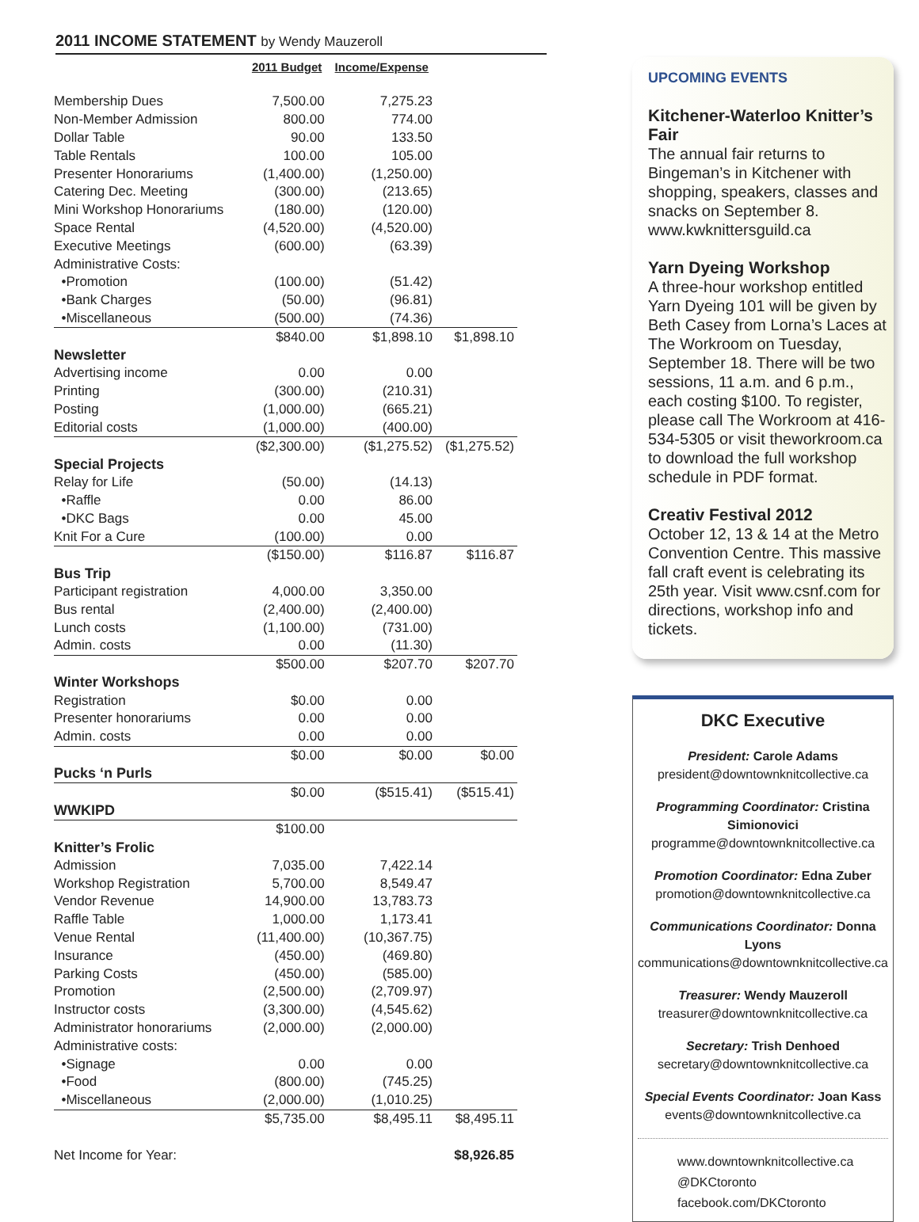2011 INCOME STATEMENT by Wendy Mauzeroll
| | 2011 Budget | Income/Expense | |
| --- | --- | --- | --- |
| Membership Dues | 7,500.00 | 7,275.23 | |
| Non-Member Admission | 800.00 | 774.00 | |
| Dollar Table | 90.00 | 133.50 | |
| Table Rentals | 100.00 | 105.00 | |
| Presenter Honorariums | (1,400.00) | (1,250.00) | |
| Catering Dec. Meeting | (300.00) | (213.65) | |
| Mini Workshop Honorariums | (180.00) | (120.00) | |
| Space Rental | (4,520.00) | (4,520.00) | |
| Executive Meetings | (600.00) | (63.39) | |
| Administrative Costs: | | | |
| •Promotion | (100.00) | (51.42) | |
| •Bank Charges | (50.00) | (96.81) | |
| •Miscellaneous | (500.00) | (74.36) | |
| | $840.00 | $1,898.10 | $1,898.10 |
| Newsletter | | | |
| Advertising income | 0.00 | 0.00 | |
| Printing | (300.00) | (210.31) | |
| Posting | (1,000.00) | (665.21) | |
| Editorial costs | (1,000.00) | (400.00) | |
| | ($2,300.00) | ($1,275.52) | ($1,275.52) |
| Special Projects | | | |
| Relay for Life | (50.00) | (14.13) | |
| •Raffle | 0.00 | 86.00 | |
| •DKC Bags | 0.00 | 45.00 | |
| Knit For a Cure | (100.00) | 0.00 | |
| | ($150.00) | $116.87 | $116.87 |
| Bus Trip | | | |
| Participant registration | 4,000.00 | 3,350.00 | |
| Bus rental | (2,400.00) | (2,400.00) | |
| Lunch costs | (1,100.00) | (731.00) | |
| Admin. costs | 0.00 | (11.30) | |
| | $500.00 | $207.70 | $207.70 |
| Winter Workshops | | | |
| Registration | $0.00 | 0.00 | |
| Presenter honorariums | 0.00 | 0.00 | |
| Admin. costs | 0.00 | 0.00 | |
| | $0.00 | $0.00 | $0.00 |
| Pucks ‘n Purls | | | |
| | $0.00 | ($515.41) | ($515.41) |
| WWKIPD | | | |
| | $100.00 | | |
| Knitter’s Frolic | | | |
| Admission | 7,035.00 | 7,422.14 | |
| Workshop Registration | 5,700.00 | 8,549.47 | |
| Vendor Revenue | 14,900.00 | 13,783.73 | |
| Raffle Table | 1,000.00 | 1,173.41 | |
| Venue Rental | (11,400.00) | (10,367.75) | |
| Insurance | (450.00) | (469.80) | |
| Parking Costs | (450.00) | (585.00) | |
| Promotion | (2,500.00) | (2,709.97) | |
| Instructor costs | (3,300.00) | (4,545.62) | |
| Administrator honorariums | (2,000.00) | (2,000.00) | |
| Administrative costs: | | | |
| •Signage | 0.00 | 0.00 | |
| •Food | (800.00) | (745.25) | |
| •Miscellaneous | (2,000.00) | (1,010.25) | |
| | $5,735.00 | $8,495.11 | $8,495.11 |
| Net Income for Year: | | | $8,926.85 |
UPCOMING EVENTS
Kitchener-Waterloo Knitter’s Fair
The annual fair returns to Bingeman’s in Kitchener with shopping, speakers, classes and snacks on September 8. www.kwknittersguild.ca
Yarn Dyeing Workshop
A three-hour workshop entitled Yarn Dyeing 101 will be given by Beth Casey from Lorna’s Laces at The Workroom on Tuesday, September 18. There will be two sessions, 11 a.m. and 6 p.m., each costing $100. To register, please call The Workroom at 416-534-5305 or visit theworkroom.ca to download the full workshop schedule in PDF format.
Creativ Festival 2012
October 12, 13 & 14 at the Metro Convention Centre. This massive fall craft event is celebrating its 25th year. Visit www.csnf.com for directions, workshop info and tickets.
DKC Executive
President: Carole Adams
president@downtownknitcollective.ca
Programming Coordinator: Cristina Simionovici
programme@downtownknitcollective.ca
Promotion Coordinator: Edna Zuber
promotion@downtownknitcollective.ca
Communications Coordinator: Donna Lyons
communications@downtownknitcollective.ca
Treasurer: Wendy Mauzeroll
treasurer@downtownknitcollective.ca
Secretary: Trish Denhoed
secretary@downtownknitcollective.ca
Special Events Coordinator: Joan Kass
events@downtownknitcollective.ca
www.downtownknitcollective.ca
@DKCtoronto
facebook.com/DKCtoronto